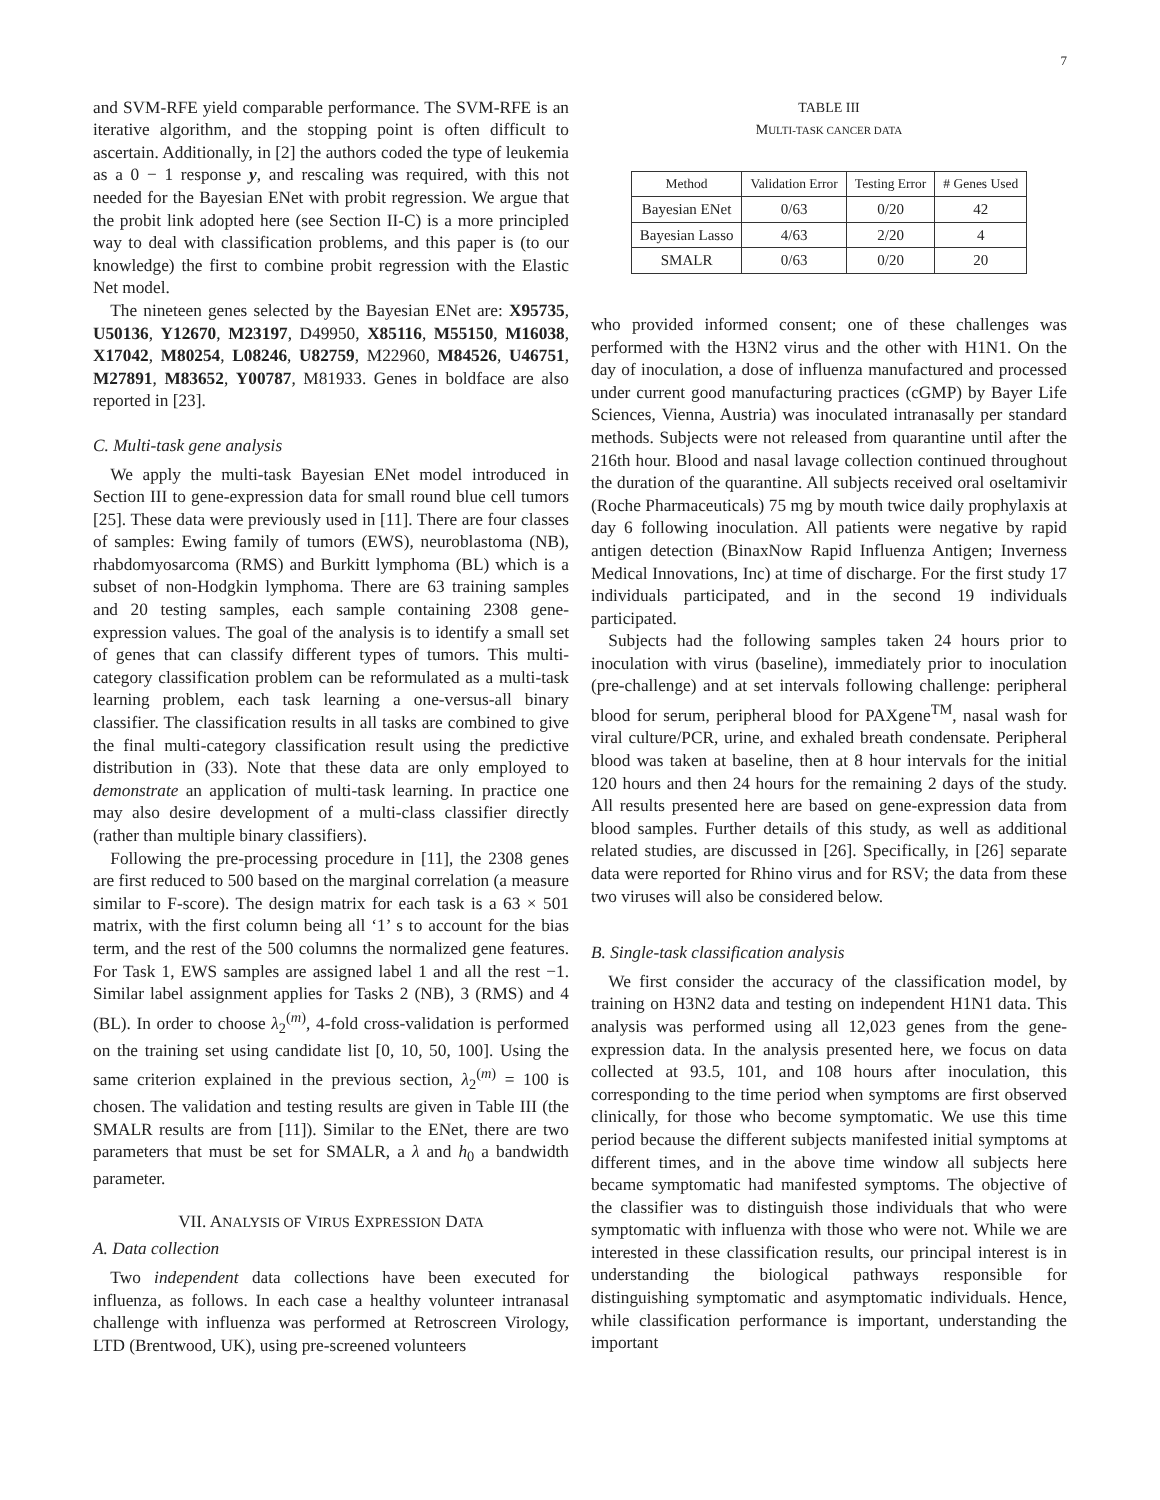7
and SVM-RFE yield comparable performance. The SVM-RFE is an iterative algorithm, and the stopping point is often difficult to ascertain. Additionally, in [2] the authors coded the type of leukemia as a 0 − 1 response y, and rescaling was required, with this not needed for the Bayesian ENet with probit regression. We argue that the probit link adopted here (see Section II-C) is a more principled way to deal with classification problems, and this paper is (to our knowledge) the first to combine probit regression with the Elastic Net model.
The nineteen genes selected by the Bayesian ENet are: X95735, U50136, Y12670, M23197, D49950, X85116, M55150, M16038, X17042, M80254, L08246, U82759, M22960, M84526, U46751, M27891, M83652, Y00787, M81933. Genes in boldface are also reported in [23].
C. Multi-task gene analysis
We apply the multi-task Bayesian ENet model introduced in Section III to gene-expression data for small round blue cell tumors [25]. These data were previously used in [11]. There are four classes of samples: Ewing family of tumors (EWS), neuroblastoma (NB), rhabdomyosarcoma (RMS) and Burkitt lymphoma (BL) which is a subset of non-Hodgkin lymphoma. There are 63 training samples and 20 testing samples, each sample containing 2308 gene-expression values. The goal of the analysis is to identify a small set of genes that can classify different types of tumors. This multi-category classification problem can be reformulated as a multi-task learning problem, each task learning a one-versus-all binary classifier. The classification results in all tasks are combined to give the final multi-category classification result using the predictive distribution in (33). Note that these data are only employed to demonstrate an application of multi-task learning. In practice one may also desire development of a multi-class classifier directly (rather than multiple binary classifiers).
Following the pre-processing procedure in [11], the 2308 genes are first reduced to 500 based on the marginal correlation (a measure similar to F-score). The design matrix for each task is a 63 × 501 matrix, with the first column being all ‘1’ s to account for the bias term, and the rest of the 500 columns the normalized gene features. For Task 1, EWS samples are assigned label 1 and all the rest −1. Similar label assignment applies for Tasks 2 (NB), 3 (RMS) and 4 (BL). In order to choose λ<sub>2</sub><sup>(m)</sup>, 4-fold cross-validation is performed on the training set using candidate list [0, 10, 50, 100]. Using the same criterion explained in the previous section, λ<sub>2</sub><sup>(m)</sup> = 100 is chosen. The validation and testing results are given in Table III (the SMALR results are from [11]). Similar to the ENet, there are two parameters that must be set for SMALR, a λ and h<sub>0</sub> a bandwidth parameter.
VII. ANALYSIS OF VIRUS EXPRESSION DATA
A. Data collection
Two independent data collections have been executed for influenza, as follows. In each case a healthy volunteer intranasal challenge with influenza was performed at Retroscreen Virology, LTD (Brentwood, UK), using pre-screened volunteers
TABLE III
MULTI-TASK CANCER DATA
| Method | Validation Error | Testing Error | # Genes Used |
| --- | --- | --- | --- |
| Bayesian ENet | 0/63 | 0/20 | 42 |
| Bayesian Lasso | 4/63 | 2/20 | 4 |
| SMALR | 0/63 | 0/20 | 20 |
who provided informed consent; one of these challenges was performed with the H3N2 virus and the other with H1N1. On the day of inoculation, a dose of influenza manufactured and processed under current good manufacturing practices (cGMP) by Bayer Life Sciences, Vienna, Austria) was inoculated intranasally per standard methods. Subjects were not released from quarantine until after the 216th hour. Blood and nasal lavage collection continued throughout the duration of the quarantine. All subjects received oral oseltamivir (Roche Pharmaceuticals) 75 mg by mouth twice daily prophylaxis at day 6 following inoculation. All patients were negative by rapid antigen detection (BinaxNow Rapid Influenza Antigen; Inverness Medical Innovations, Inc) at time of discharge. For the first study 17 individuals participated, and in the second 19 individuals participated.
Subjects had the following samples taken 24 hours prior to inoculation with virus (baseline), immediately prior to inoculation (pre-challenge) and at set intervals following challenge: peripheral blood for serum, peripheral blood for PAXgene<sup>TM</sup>, nasal wash for viral culture/PCR, urine, and exhaled breath condensate. Peripheral blood was taken at baseline, then at 8 hour intervals for the initial 120 hours and then 24 hours for the remaining 2 days of the study. All results presented here are based on gene-expression data from blood samples. Further details of this study, as well as additional related studies, are discussed in [26]. Specifically, in [26] separate data were reported for Rhino virus and for RSV; the data from these two viruses will also be considered below.
B. Single-task classification analysis
We first consider the accuracy of the classification model, by training on H3N2 data and testing on independent H1N1 data. This analysis was performed using all 12,023 genes from the gene-expression data. In the analysis presented here, we focus on data collected at 93.5, 101, and 108 hours after inoculation, this corresponding to the time period when symptoms are first observed clinically, for those who become symptomatic. We use this time period because the different subjects manifested initial symptoms at different times, and in the above time window all subjects here became symptomatic had manifested symptoms. The objective of the classifier was to distinguish those individuals that who were symptomatic with influenza with those who were not. While we are interested in these classification results, our principal interest is in understanding the biological pathways responsible for distinguishing symptomatic and asymptomatic individuals. Hence, while classification performance is important, understanding the important